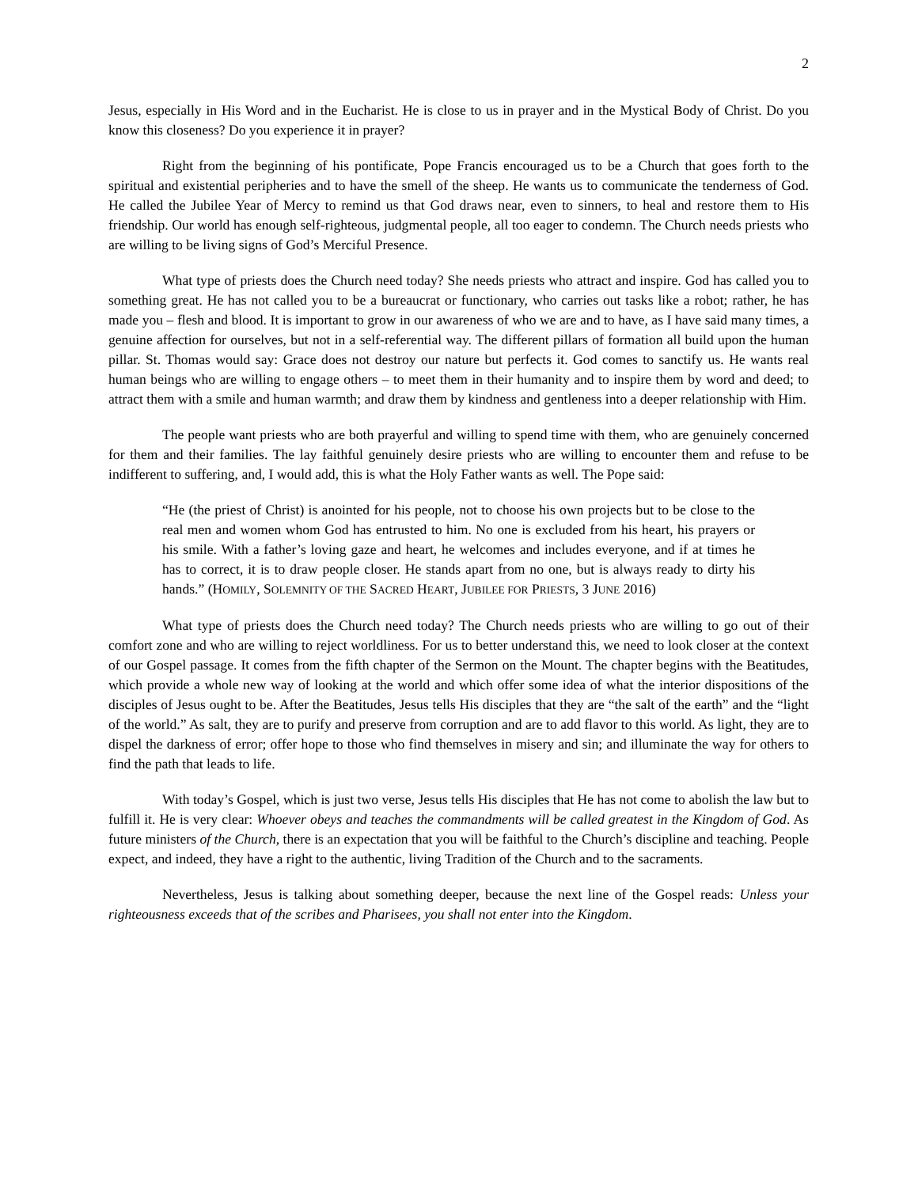2
Jesus, especially in His Word and in the Eucharist. He is close to us in prayer and in the Mystical Body of Christ. Do you know this closeness? Do you experience it in prayer?
Right from the beginning of his pontificate, Pope Francis encouraged us to be a Church that goes forth to the spiritual and existential peripheries and to have the smell of the sheep. He wants us to communicate the tenderness of God. He called the Jubilee Year of Mercy to remind us that God draws near, even to sinners, to heal and restore them to His friendship. Our world has enough self-righteous, judgmental people, all too eager to condemn. The Church needs priests who are willing to be living signs of God’s Merciful Presence.
What type of priests does the Church need today? She needs priests who attract and inspire. God has called you to something great. He has not called you to be a bureaucrat or functionary, who carries out tasks like a robot; rather, he has made you – flesh and blood. It is important to grow in our awareness of who we are and to have, as I have said many times, a genuine affection for ourselves, but not in a self-referential way. The different pillars of formation all build upon the human pillar. St. Thomas would say: Grace does not destroy our nature but perfects it. God comes to sanctify us. He wants real human beings who are willing to engage others – to meet them in their humanity and to inspire them by word and deed; to attract them with a smile and human warmth; and draw them by kindness and gentleness into a deeper relationship with Him.
The people want priests who are both prayerful and willing to spend time with them, who are genuinely concerned for them and their families. The lay faithful genuinely desire priests who are willing to encounter them and refuse to be indifferent to suffering, and, I would add, this is what the Holy Father wants as well. The Pope said:
“He (the priest of Christ) is anointed for his people, not to choose his own projects but to be close to the real men and women whom God has entrusted to him. No one is excluded from his heart, his prayers or his smile. With a father’s loving gaze and heart, he welcomes and includes everyone, and if at times he has to correct, it is to draw people closer. He stands apart from no one, but is always ready to dirty his hands.” (HOMILY, SOLEMNITY OF THE SACRED HEART, JUBILEE FOR PRIESTS, 3 JUNE 2016)
What type of priests does the Church need today? The Church needs priests who are willing to go out of their comfort zone and who are willing to reject worldliness. For us to better understand this, we need to look closer at the context of our Gospel passage. It comes from the fifth chapter of the Sermon on the Mount. The chapter begins with the Beatitudes, which provide a whole new way of looking at the world and which offer some idea of what the interior dispositions of the disciples of Jesus ought to be. After the Beatitudes, Jesus tells His disciples that they are “the salt of the earth” and the “light of the world.” As salt, they are to purify and preserve from corruption and are to add flavor to this world. As light, they are to dispel the darkness of error; offer hope to those who find themselves in misery and sin; and illuminate the way for others to find the path that leads to life.
With today’s Gospel, which is just two verse, Jesus tells His disciples that He has not come to abolish the law but to fulfill it. He is very clear: Whoever obeys and teaches the commandments will be called greatest in the Kingdom of God. As future ministers of the Church, there is an expectation that you will be faithful to the Church’s discipline and teaching. People expect, and indeed, they have a right to the authentic, living Tradition of the Church and to the sacraments.
Nevertheless, Jesus is talking about something deeper, because the next line of the Gospel reads: Unless your righteousness exceeds that of the scribes and Pharisees, you shall not enter into the Kingdom.